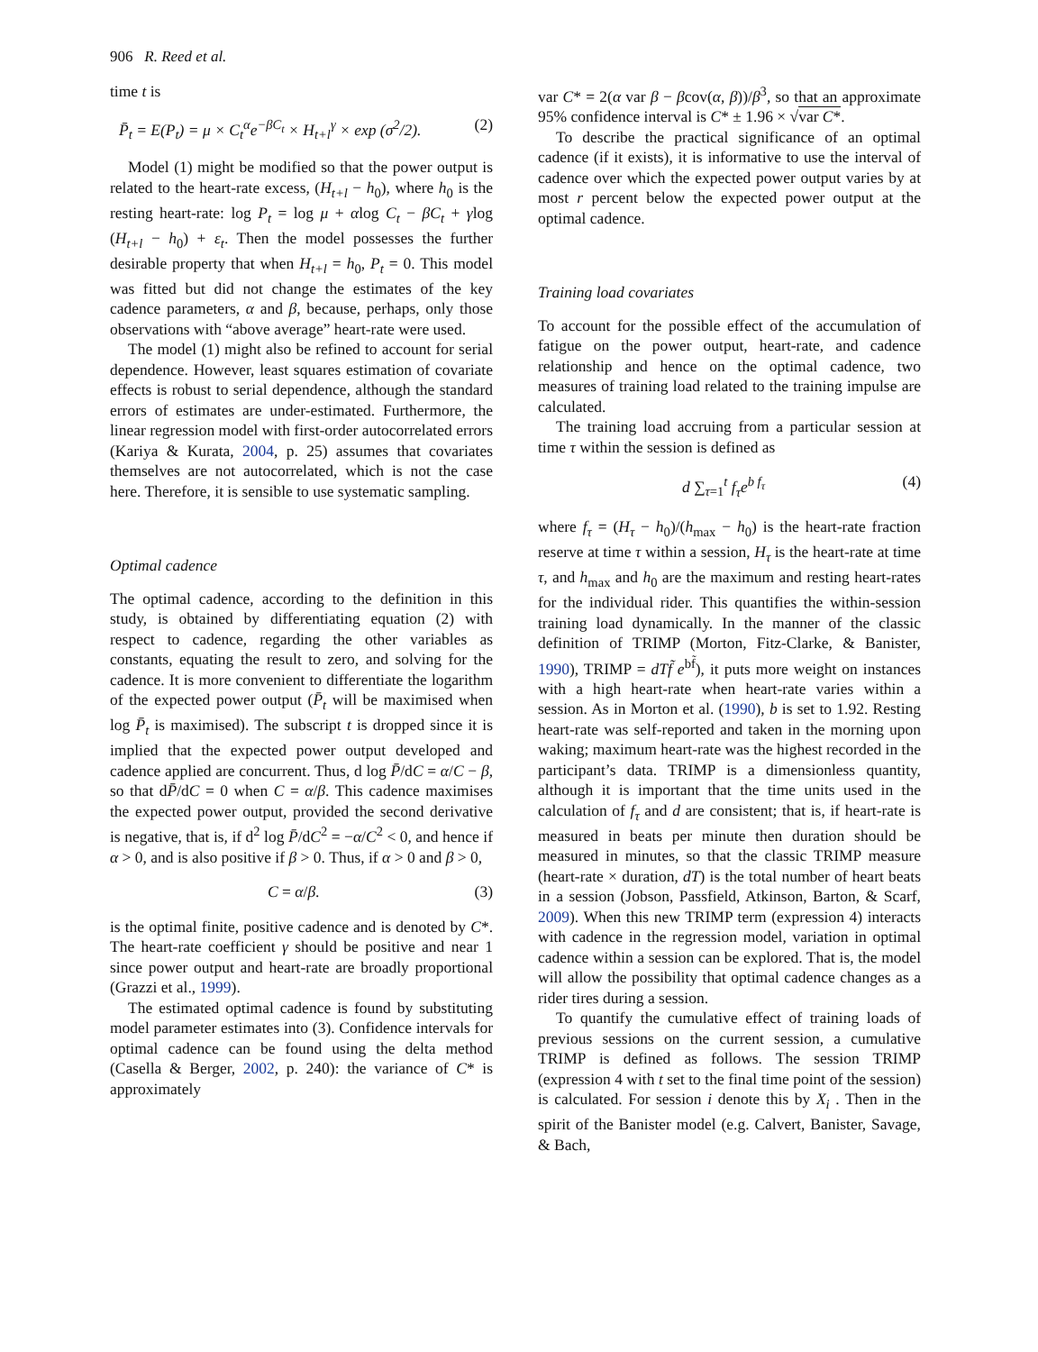906 R. Reed et al.
time t is
P̄<sub>t</sub> = E(P<sub>t</sub>) = μ × C<sub>t</sub><sup>α</sup>e<sup>−βC<sub>t</sub></sup> × H<sub>t+l</sub><sup>γ</sup> × exp (σ<sup>2</sup>/2). (2)
Model (1) might be modified so that the power output is related to the heart-rate excess, (H<sub>t+l</sub> − h<sub>0</sub>), where h<sub>0</sub> is the resting heart-rate: log P<sub>t</sub> = log μ + αlog C<sub>t</sub> − βC<sub>t</sub> + γlog (H<sub>t+l</sub> − h<sub>0</sub>) + ε<sub>t</sub>. Then the model possesses the further desirable property that when H<sub>t+l</sub> = h<sub>0</sub>, P<sub>t</sub> = 0. This model was fitted but did not change the estimates of the key cadence parameters, α and β, because, perhaps, only those observations with “above average” heart-rate were used.
The model (1) might also be refined to account for serial dependence. However, least squares estimation of covariate effects is robust to serial dependence, although the standard errors of estimates are under-estimated. Furthermore, the linear regression model with first-order autocorrelated errors (Kariya & Kurata, 2004, p. 25) assumes that covariates themselves are not autocorrelated, which is not the case here. Therefore, it is sensible to use systematic sampling.
Optimal cadence
The optimal cadence, according to the definition in this study, is obtained by differentiating equation (2) with respect to cadence, regarding the other variables as constants, equating the result to zero, and solving for the cadence. It is more convenient to differentiate the logarithm of the expected power output (P̄<sub>t</sub> will be maximised when log P̄<sub>t</sub> is maximised). The subscript t is dropped since it is implied that the expected power output developed and cadence applied are concurrent. Thus, d log P̄/dC = α/C − β, so that dP̄/dC = 0 when C = α/β. This cadence maximises the expected power output, provided the second derivative is negative, that is, if d<sup>2</sup> log P̄/dC<sup>2</sup> = −α/C<sup>2</sup> < 0, and hence if α > 0, and is also positive if β > 0. Thus, if α > 0 and β > 0,
C = α/β. (3)
is the optimal finite, positive cadence and is denoted by C*. The heart-rate coefficient γ should be positive and near 1 since power output and heart-rate are broadly proportional (Grazzi et al., 1999).
The estimated optimal cadence is found by substituting model parameter estimates into (3). Confidence intervals for optimal cadence can be found using the delta method (Casella & Berger, 2002, p. 240): the variance of C* is approximately
var C* = 2(α var β − βcov(α, β))/β<sup>3</sup>, so that an approximate 95% confidence interval is C* ± 1.96 × √var C*.
To describe the practical significance of an optimal cadence (if it exists), it is informative to use the interval of cadence over which the expected power output varies by at most r percent below the expected power output at the optimal cadence.
Training load covariates
To account for the possible effect of the accumulation of fatigue on the power output, heart-rate, and cadence relationship and hence on the optimal cadence, two measures of training load related to the training impulse are calculated.
The training load accruing from a particular session at time τ within the session is defined as
d ∑<sub>τ=1</sub><sup>t</sup> f<sub>τ</sub>e<sup>b f<sub>τ</sub></sup> (4)
where f<sub>τ</sub> = (H<sub>τ</sub> − h<sub>0</sub>)/(h<sub>max</sub> − h<sub>0</sub>) is the heart-rate fraction reserve at time τ within a session, H<sub>τ</sub> is the heart-rate at time τ, and h<sub>max</sub> and h<sub>0</sub> are the maximum and resting heart-rates for the individual rider. This quantifies the within-session training load dynamically. In the manner of the classic definition of TRIMP (Morton, Fitz-Clarke, & Banister, 1990), TRIMP = dTf̃ e<sup>bf̃</sup>), it puts more weight on instances with a high heart-rate when heart-rate varies within a session. As in Morton et al. (1990), b is set to 1.92. Resting heart-rate was self-reported and taken in the morning upon waking; maximum heart-rate was the highest recorded in the participant’s data. TRIMP is a dimensionless quantity, although it is important that the time units used in the calculation of f<sub>τ</sub> and d are consistent; that is, if heart-rate is measured in beats per minute then duration should be measured in minutes, so that the classic TRIMP measure (heart-rate × duration, dT) is the total number of heart beats in a session (Jobson, Passfield, Atkinson, Barton, & Scarf, 2009). When this new TRIMP term (expression 4) interacts with cadence in the regression model, variation in optimal cadence within a session can be explored. That is, the model will allow the possibility that optimal cadence changes as a rider tires during a session.
To quantify the cumulative effect of training loads of previous sessions on the current session, a cumulative TRIMP is defined as follows. The session TRIMP (expression 4 with t set to the final time point of the session) is calculated. For session i denote this by X<sub>i</sub> . Then in the spirit of the Banister model (e.g. Calvert, Banister, Savage, & Bach,